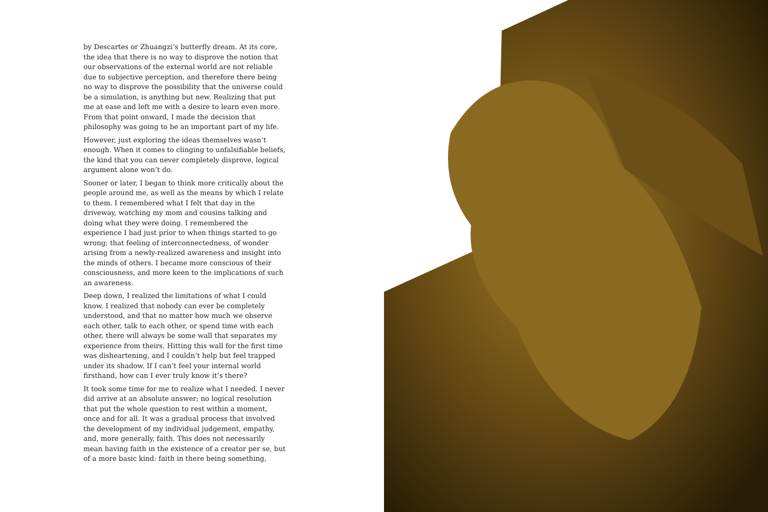by Descartes or Zhuangzi’s butterfly dream. At its core, the idea that there is no way to disprove the notion that our observations of the external world are not reliable due to subjective perception, and therefore there being no way to disprove the possibility that the universe could be a simulation, is anything but new. Realizing that put me at ease and left me with a desire to learn even more. From that point onward, I made the decision that philosophy was going to be an important part of my life.
However, just exploring the ideas themselves wasn’t enough. When it comes to clinging to unfalsifiable beliefs, the kind that you can never completely disprove, logical argument alone won’t do.
Sooner or later, I began to think more critically about the people around me, as well as the means by which I relate to them. I remembered what I felt that day in the driveway, watching my mom and cousins talking and doing what they were doing. I remembered the experience I had just prior to when things started to go wrong; that feeling of interconnectedness, of wonder arising from a newly-realized awareness and insight into the minds of others. I became more conscious of their consciousness, and more keen to the implications of such an awareness.
Deep down, I realized the limitations of what I could know. I realized that nobody can ever be completely understood, and that no matter how much we observe each other, talk to each other, or spend time with each other, there will always be some wall that separates my experience from theirs. Hitting this wall for the first time was disheartening, and I couldn’t help but feel trapped under its shadow. If I can’t feel your internal world firsthand, how can I ever truly know it’s there?
It took some time for me to realize what I needed. I never did arrive at an absolute answer; no logical resolution that put the whole question to rest within a moment, once and for all. It was a gradual process that involved the development of my individual judgement, empathy, and, more generally, faith. This does not necessarily mean having faith in the existence of a creator per se, but of a more basic kind: faith in there being something,